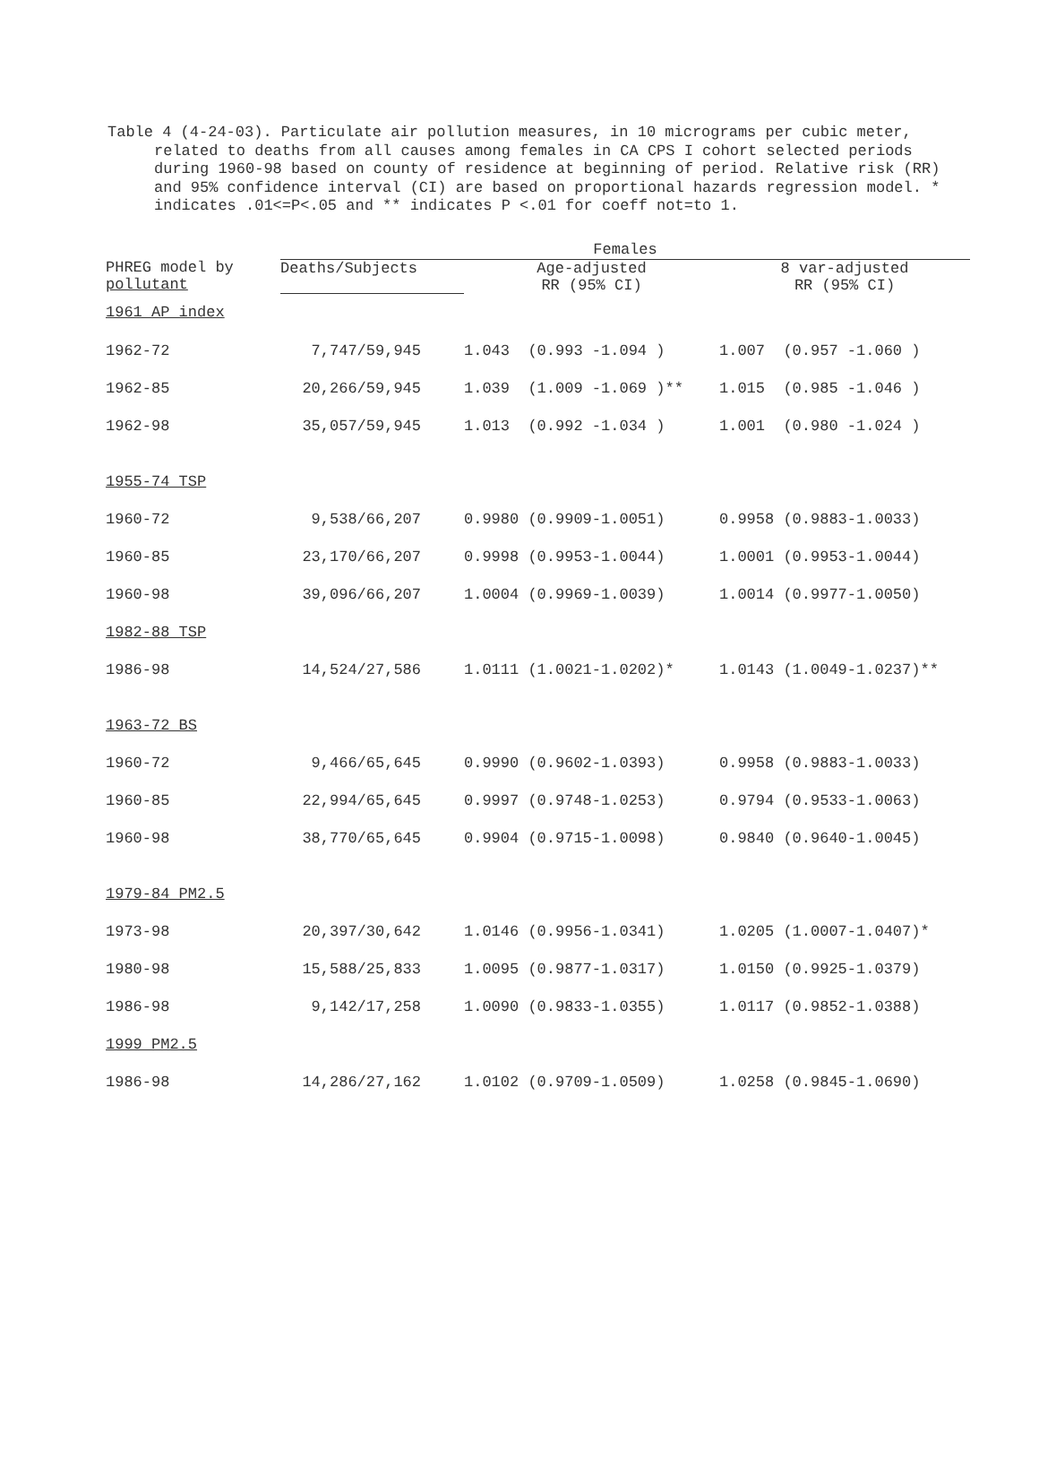Table 4 (4-24-03). Particulate air pollution measures, in 10 micrograms per cubic meter, related to deaths from all causes among females in CA CPS I cohort selected periods during 1960-98 based on county of residence at beginning of period. Relative risk (RR) and 95% confidence interval (CI) are based on proportional hazards regression model. * indicates .01<=P<.05 and ** indicates P <.01 for coeff not=to 1.
| | Females | | |
| --- | --- | --- | --- |
| PHREG model by pollutant | Deaths/Subjects | Age-adjusted RR (95% CI) | 8 var-adjusted RR (95% CI) |
| 1961 AP index | | | |
| 1962-72 | 7,747/59,945 | 1.043 (0.993 -1.094 ) | 1.007 (0.957 -1.060 ) |
| 1962-85 | 20,266/59,945 | 1.039 (1.009 -1.069 )** | 1.015 (0.985 -1.046 ) |
| 1962-98 | 35,057/59,945 | 1.013 (0.992 -1.034 ) | 1.001 (0.980 -1.024 ) |
| 1955-74 TSP | | | |
| 1960-72 | 9,538/66,207 | 0.9980 (0.9909-1.0051) | 0.9958 (0.9883-1.0033) |
| 1960-85 | 23,170/66,207 | 0.9998 (0.9953-1.0044) | 1.0001 (0.9953-1.0044) |
| 1960-98 | 39,096/66,207 | 1.0004 (0.9969-1.0039) | 1.0014 (0.9977-1.0050) |
| 1982-88 TSP | | | |
| 1986-98 | 14,524/27,586 | 1.0111 (1.0021-1.0202)* | 1.0143 (1.0049-1.0237)** |
| 1963-72 BS | | | |
| 1960-72 | 9,466/65,645 | 0.9990 (0.9602-1.0393) | 0.9958 (0.9883-1.0033) |
| 1960-85 | 22,994/65,645 | 0.9997 (0.9748-1.0253) | 0.9794 (0.9533-1.0063) |
| 1960-98 | 38,770/65,645 | 0.9904 (0.9715-1.0098) | 0.9840 (0.9640-1.0045) |
| 1979-84 PM2.5 | | | |
| 1973-98 | 20,397/30,642 | 1.0146 (0.9956-1.0341) | 1.0205 (1.0007-1.0407)* |
| 1980-98 | 15,588/25,833 | 1.0095 (0.9877-1.0317) | 1.0150 (0.9925-1.0379) |
| 1986-98 | 9,142/17,258 | 1.0090 (0.9833-1.0355) | 1.0117 (0.9852-1.0388) |
| 1999 PM2.5 | | | |
| 1986-98 | 14,286/27,162 | 1.0102 (0.9709-1.0509) | 1.0258 (0.9845-1.0690) |